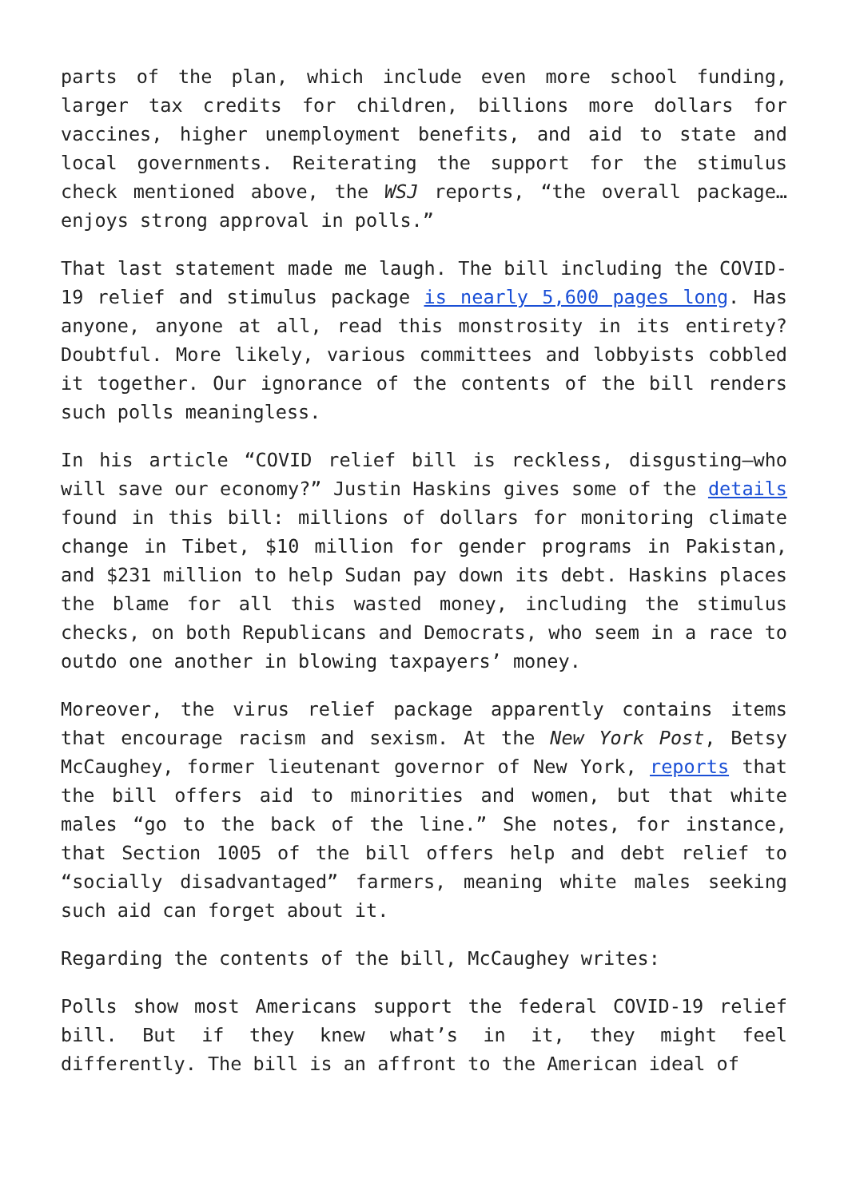parts of the plan, which include even more school funding, larger tax credits for children, billions more dollars for vaccines, higher unemployment benefits, and aid to state and local governments. Reiterating the support for the stimulus check mentioned above, the WSJ reports, “the overall package…enjoys strong approval in polls.”
That last statement made me laugh. The bill including the COVID-19 relief and stimulus package is nearly 5,600 pages long. Has anyone, anyone at all, read this monstrosity in its entirety? Doubtful. More likely, various committees and lobbyists cobbled it together. Our ignorance of the contents of the bill renders such polls meaningless.
In his article “COVID relief bill is reckless, disgusting—who will save our economy?” Justin Haskins gives some of the details found in this bill: millions of dollars for monitoring climate change in Tibet, $10 million for gender programs in Pakistan, and $231 million to help Sudan pay down its debt. Haskins places the blame for all this wasted money, including the stimulus checks, on both Republicans and Democrats, who seem in a race to outdo one another in blowing taxpayers’ money.
Moreover, the virus relief package apparently contains items that encourage racism and sexism. At the New York Post, Betsy McCaughey, former lieutenant governor of New York, reports that the bill offers aid to minorities and women, but that white males “go to the back of the line.” She notes, for instance, that Section 1005 of the bill offers help and debt relief to “socially disadvantaged” farmers, meaning white males seeking such aid can forget about it.
Regarding the contents of the bill, McCaughey writes:
Polls show most Americans support the federal COVID-19 relief bill. But if they knew what’s in it, they might feel differently. The bill is an affront to the American ideal of